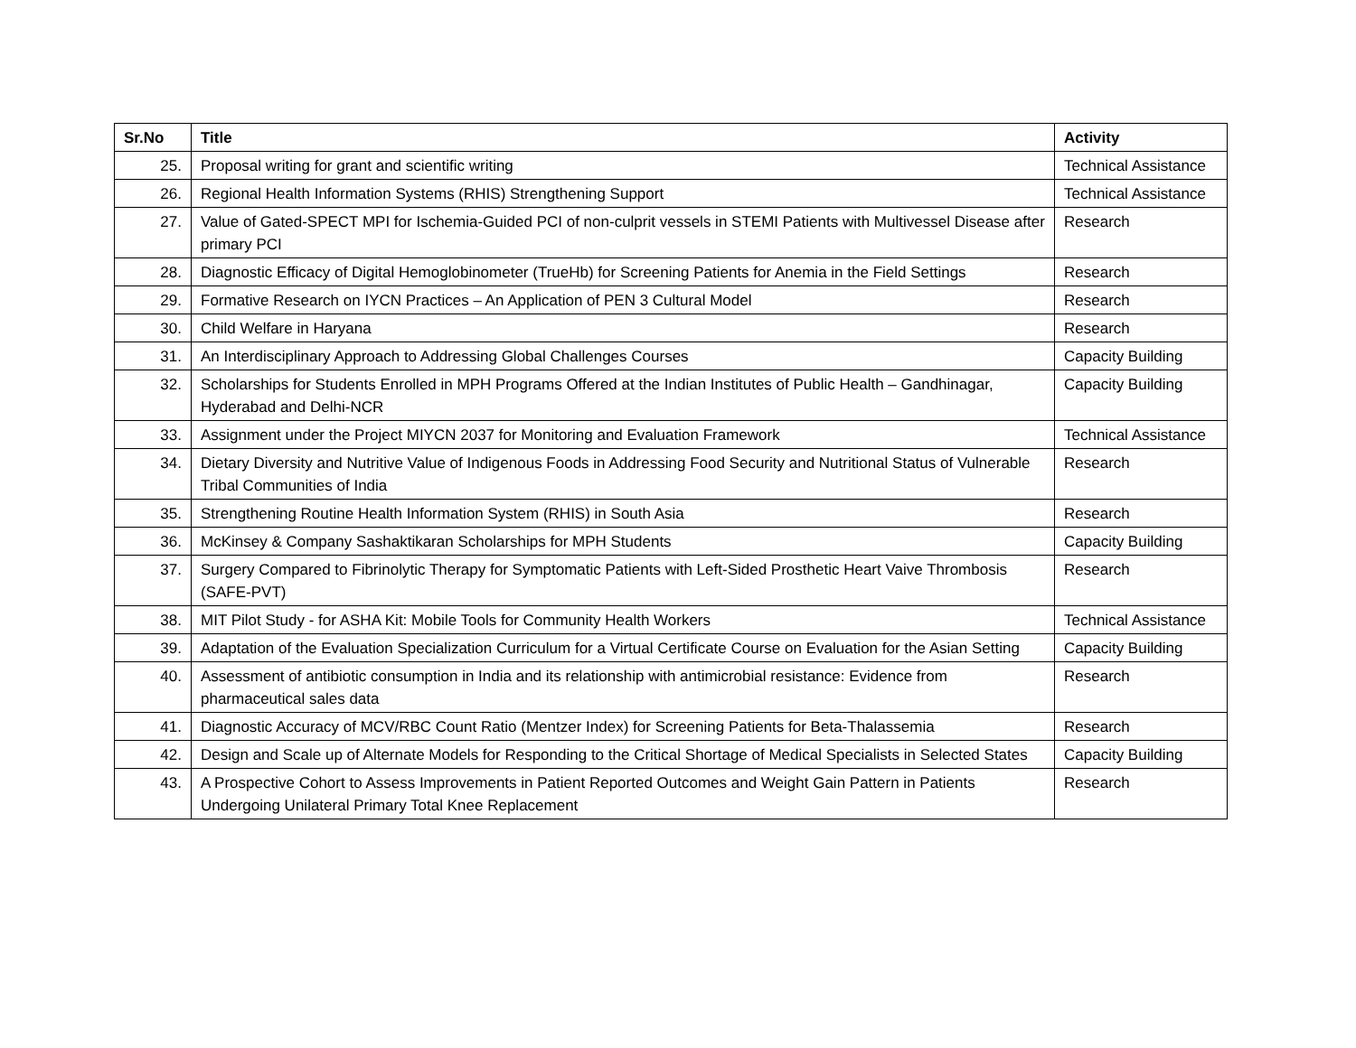| Sr.No | Title | Activity |
| --- | --- | --- |
| 25. | Proposal writing for grant and scientific writing | Technical Assistance |
| 26. | Regional Health Information Systems (RHIS) Strengthening Support | Technical Assistance |
| 27. | Value of Gated-SPECT MPI for Ischemia-Guided PCI of non-culprit vessels in STEMI Patients with Multivessel Disease after primary PCI | Research |
| 28. | Diagnostic Efficacy of Digital Hemoglobinometer (TrueHb) for Screening Patients for Anemia in the Field Settings | Research |
| 29. | Formative Research on IYCN Practices – An Application of PEN 3 Cultural Model | Research |
| 30. | Child Welfare in Haryana | Research |
| 31. | An Interdisciplinary Approach to Addressing Global Challenges Courses | Capacity Building |
| 32. | Scholarships for Students Enrolled in MPH Programs Offered at the Indian Institutes of Public Health – Gandhinagar, Hyderabad and Delhi-NCR | Capacity Building |
| 33. | Assignment under the Project MIYCN 2037 for Monitoring and Evaluation Framework | Technical Assistance |
| 34. | Dietary Diversity and Nutritive Value of Indigenous Foods in Addressing Food Security and Nutritional Status of Vulnerable Tribal Communities of India | Research |
| 35. | Strengthening Routine Health Information System (RHIS) in South Asia | Research |
| 36. | McKinsey & Company Sashaktikaran Scholarships for MPH Students | Capacity Building |
| 37. | Surgery Compared to Fibrinolytic Therapy for Symptomatic Patients with Left-Sided Prosthetic Heart Vaive Thrombosis (SAFE-PVT) | Research |
| 38. | MIT Pilot Study - for ASHA Kit: Mobile Tools for Community Health Workers | Technical Assistance |
| 39. | Adaptation of the Evaluation Specialization Curriculum for a Virtual Certificate Course on Evaluation for the Asian Setting | Capacity Building |
| 40. | Assessment of antibiotic consumption in India and its relationship with antimicrobial resistance: Evidence from pharmaceutical sales data | Research |
| 41. | Diagnostic Accuracy of MCV/RBC Count Ratio (Mentzer Index) for Screening Patients for Beta-Thalassemia | Research |
| 42. | Design and Scale up of Alternate Models for Responding to the Critical Shortage of Medical Specialists in Selected States | Capacity Building |
| 43. | A Prospective Cohort to Assess Improvements in Patient Reported Outcomes and Weight Gain Pattern in Patients Undergoing Unilateral Primary Total Knee Replacement | Research |